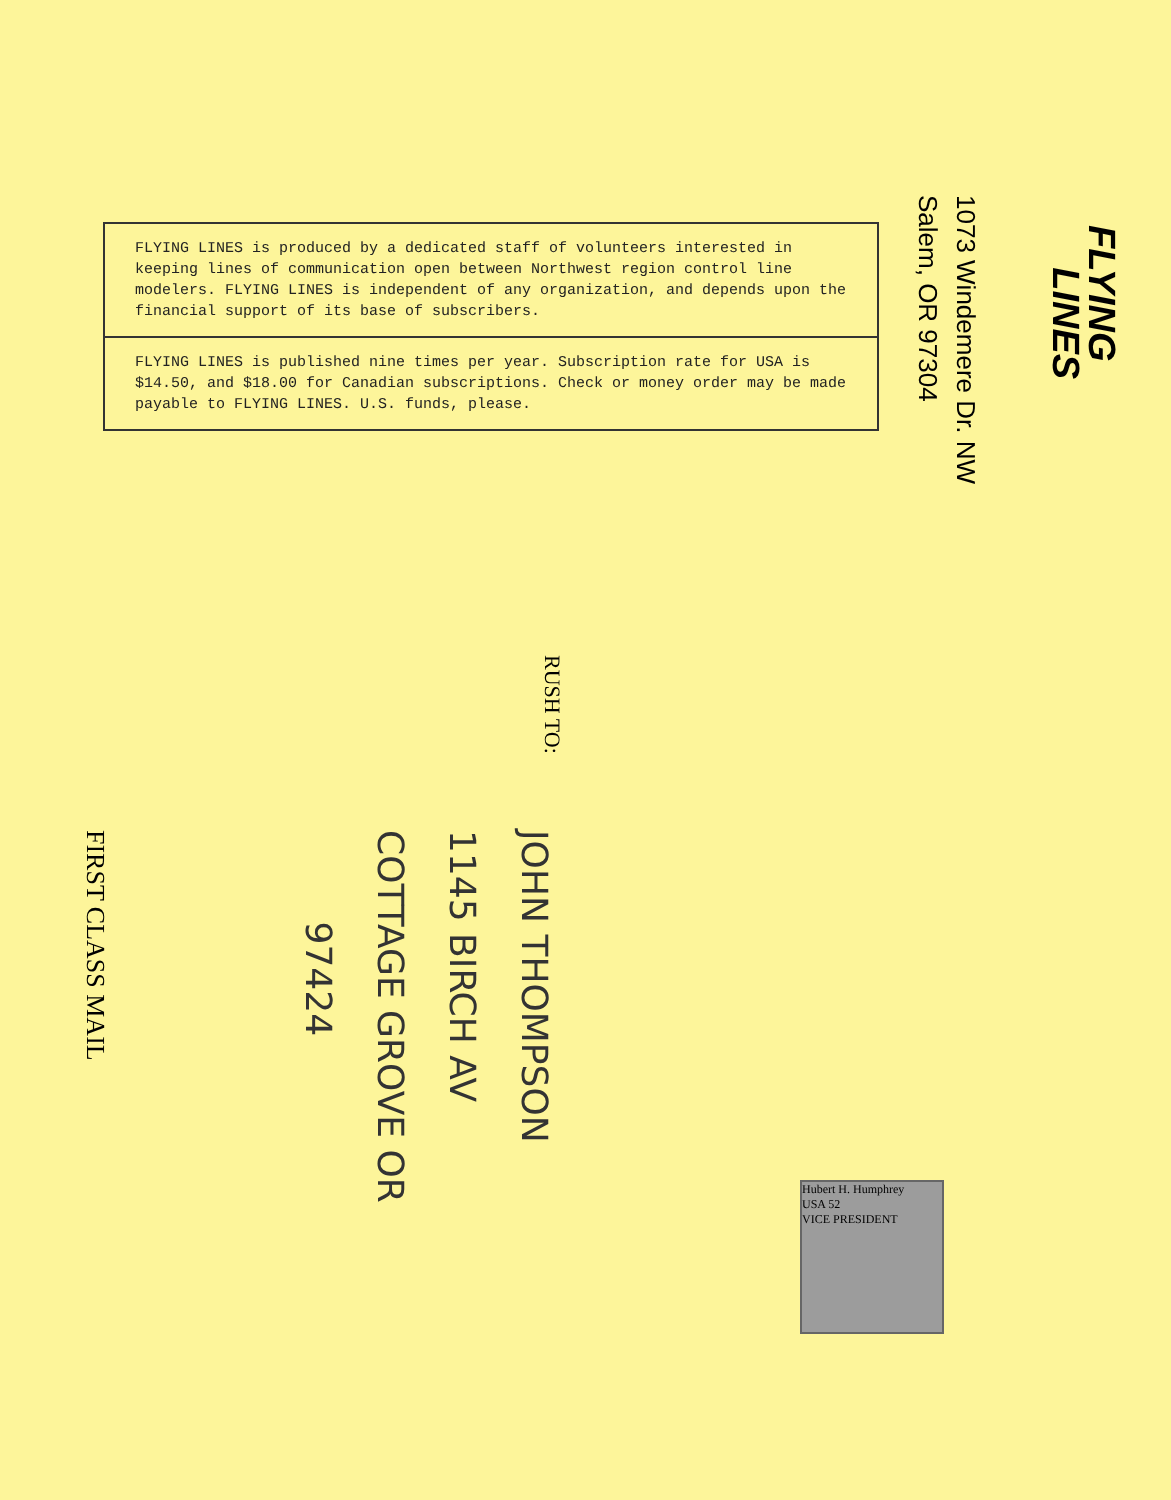FLYING LINES is produced by a dedicated staff of volunteers interested in keeping lines of communication open between Northwest region control line modelers. FLYING LINES is independent of any organization, and depends upon the financial support of its base of subscribers.
FLYING LINES is published nine times per year. Subscription rate for USA is $14.50, and $18.00 for Canadian subscriptions. Check or money order may be made payable to FLYING LINES. U.S. funds, please.
FLYING
LINES
1073 Windemere Dr. NW
Salem, OR 97304
RUSH TO:
JOHN THOMPSON
1145 BIRCH AV
COTTAGE GROVE OR
97424
FIRST CLASS MAIL
Hubert H. Humphrey
USA 52
VICE PRESIDENT